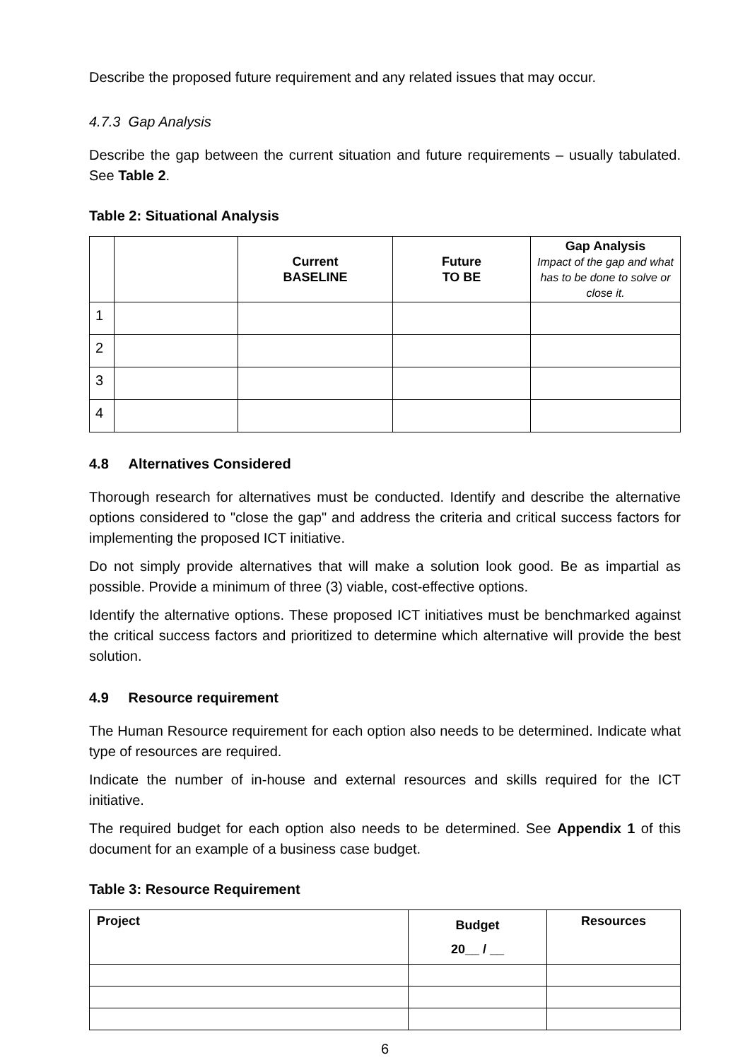Describe the proposed future requirement and any related issues that may occur.
4.7.3 Gap Analysis
Describe the gap between the current situation and future requirements – usually tabulated. See Table 2.
Table 2: Situational Analysis
| | | Current BASELINE | Future TO BE | Gap Analysis Impact of the gap and what has to be done to solve or close it. |
| --- | --- | --- | --- | --- |
| 1 | | | | |
| 2 | | | | |
| 3 | | | | |
| 4 | | | | |
4.8 Alternatives Considered
Thorough research for alternatives must be conducted. Identify and describe the alternative options considered to "close the gap" and address the criteria and critical success factors for implementing the proposed ICT initiative.
Do not simply provide alternatives that will make a solution look good. Be as impartial as possible. Provide a minimum of three (3) viable, cost-effective options.
Identify the alternative options. These proposed ICT initiatives must be benchmarked against the critical success factors and prioritized to determine which alternative will provide the best solution.
4.9 Resource requirement
The Human Resource requirement for each option also needs to be determined. Indicate what type of resources are required.
Indicate the number of in-house and external resources and skills required for the ICT initiative.
The required budget for each option also needs to be determined. See Appendix 1 of this document for an example of a business case budget.
Table 3: Resource Requirement
| Project | Budget 20__ / __ | Resources |
| --- | --- | --- |
6